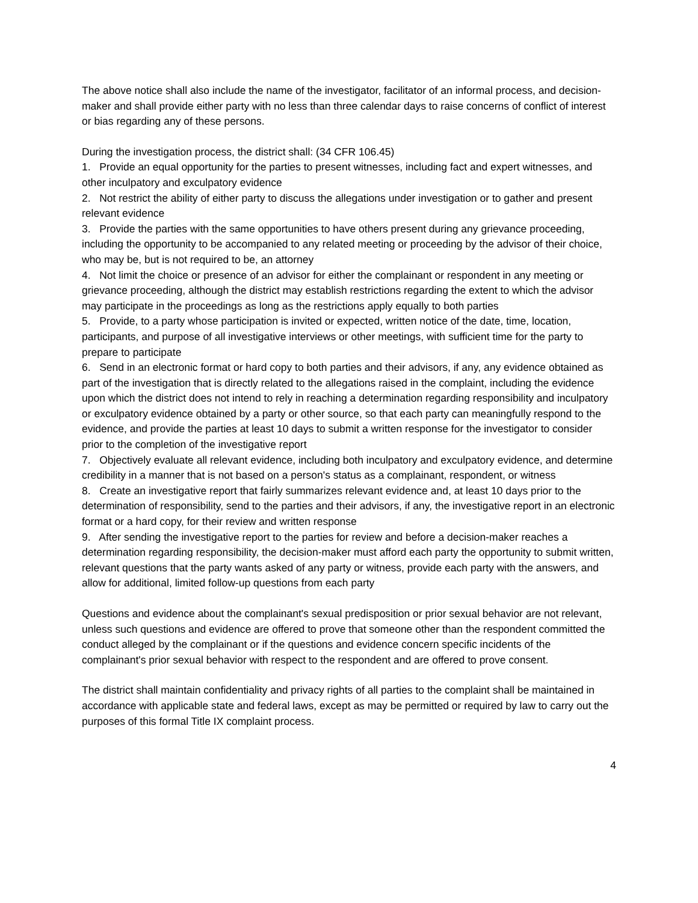The above notice shall also include the name of the investigator, facilitator of an informal process, and decision-maker and shall provide either party with no less than three calendar days to raise concerns of conflict of interest or bias regarding any of these persons.
During the investigation process, the district shall: (34 CFR 106.45)
1. Provide an equal opportunity for the parties to present witnesses, including fact and expert witnesses, and other inculpatory and exculpatory evidence
2. Not restrict the ability of either party to discuss the allegations under investigation or to gather and present relevant evidence
3. Provide the parties with the same opportunities to have others present during any grievance proceeding, including the opportunity to be accompanied to any related meeting or proceeding by the advisor of their choice, who may be, but is not required to be, an attorney
4. Not limit the choice or presence of an advisor for either the complainant or respondent in any meeting or grievance proceeding, although the district may establish restrictions regarding the extent to which the advisor may participate in the proceedings as long as the restrictions apply equally to both parties
5. Provide, to a party whose participation is invited or expected, written notice of the date, time, location, participants, and purpose of all investigative interviews or other meetings, with sufficient time for the party to prepare to participate
6. Send in an electronic format or hard copy to both parties and their advisors, if any, any evidence obtained as part of the investigation that is directly related to the allegations raised in the complaint, including the evidence upon which the district does not intend to rely in reaching a determination regarding responsibility and inculpatory or exculpatory evidence obtained by a party or other source, so that each party can meaningfully respond to the evidence, and provide the parties at least 10 days to submit a written response for the investigator to consider prior to the completion of the investigative report
7. Objectively evaluate all relevant evidence, including both inculpatory and exculpatory evidence, and determine credibility in a manner that is not based on a person's status as a complainant, respondent, or witness
8. Create an investigative report that fairly summarizes relevant evidence and, at least 10 days prior to the determination of responsibility, send to the parties and their advisors, if any, the investigative report in an electronic format or a hard copy, for their review and written response
9. After sending the investigative report to the parties for review and before a decision-maker reaches a determination regarding responsibility, the decision-maker must afford each party the opportunity to submit written, relevant questions that the party wants asked of any party or witness, provide each party with the answers, and allow for additional, limited follow-up questions from each party
Questions and evidence about the complainant's sexual predisposition or prior sexual behavior are not relevant, unless such questions and evidence are offered to prove that someone other than the respondent committed the conduct alleged by the complainant or if the questions and evidence concern specific incidents of the complainant's prior sexual behavior with respect to the respondent and are offered to prove consent.
The district shall maintain confidentiality and privacy rights of all parties to the complaint shall be maintained in accordance with applicable state and federal laws, except as may be permitted or required by law to carry out the purposes of this formal Title IX complaint process.
4